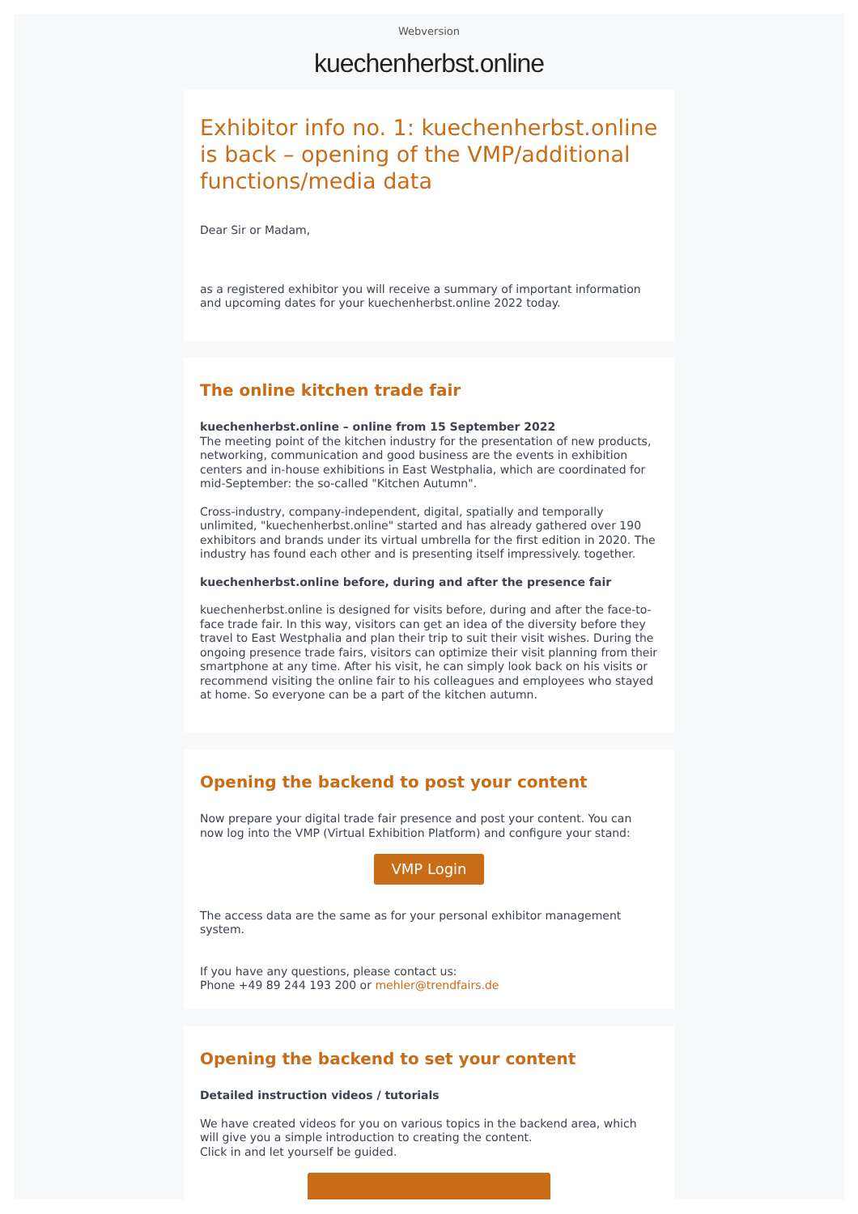Webversion
kuechenherbst.online
Exhibitor info no. 1: kuechenherbst.online is back – opening of the VMP/additional functions/media data
Dear Sir or Madam,
as a registered exhibitor you will receive a summary of important information and upcoming dates for your kuechenherbst.online 2022 today.
The online kitchen trade fair
kuechenherbst.online – online from 15 September 2022
The meeting point of the kitchen industry for the presentation of new products, networking, communication and good business are the events in exhibition centers and in-house exhibitions in East Westphalia, which are coordinated for mid-September: the so-called "Kitchen Autumn".
Cross-industry, company-independent, digital, spatially and temporally unlimited, "kuechenherbst.online" started and has already gathered over 190 exhibitors and brands under its virtual umbrella for the first edition in 2020. The industry has found each other and is presenting itself impressively. together.
kuechenherbst.online before, during and after the presence fair
kuechenherbst.online is designed for visits before, during and after the face-to-face trade fair. In this way, visitors can get an idea of the diversity before they travel to East Westphalia and plan their trip to suit their visit wishes. During the ongoing presence trade fairs, visitors can optimize their visit planning from their smartphone at any time. After his visit, he can simply look back on his visits or recommend visiting the online fair to his colleagues and employees who stayed at home. So everyone can be a part of the kitchen autumn.
Opening the backend to post your content
Now prepare your digital trade fair presence and post your content. You can now log into the VMP (Virtual Exhibition Platform) and configure your stand:
VMP Login
The access data are the same as for your personal exhibitor management system.
If you have any questions, please contact us:
Phone +49 89 244 193 200 or mehler@trendfairs.de
Opening the backend to set your content
Detailed instruction videos / tutorials
We have created videos for you on various topics in the backend area, which will give you a simple introduction to creating the content.
Click in and let yourself be guided.